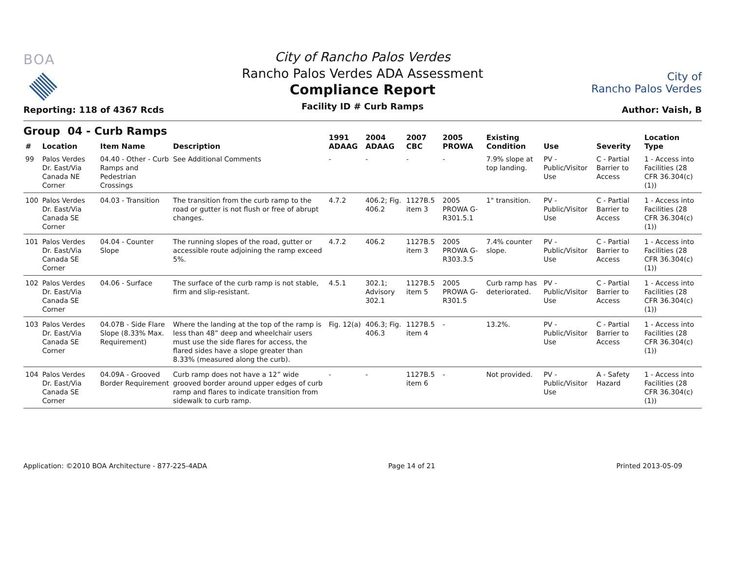BOA
Reporting: 118 of 4367 Rcds
City of Rancho Palos Verdes
Rancho Palos Verdes ADA Assessment
Compliance Report
Facility ID # Curb Ramps
City of
Rancho Palos Verdes
Author: Vaish, B
Group 04 - Curb Ramps
| # | Location | Item Name | Description | 1991 ADAAG | 2004 ADAAG | 2007 CBC | 2005 PROWA | Existing Condition | Use | Severity | Location Type |
| --- | --- | --- | --- | --- | --- | --- | --- | --- | --- | --- | --- |
| 99 | Palos Verdes Dr. East/Via Canada NE Corner | 04.40 - Other - Curb Ramps and Pedestrian Crossings | See Additional Comments | - | - | - | - | 7.9% slope at top landing. | PV - Public/Visitor Use | C - Partial Barrier to Access | 1 - Access into Facilities (28 CFR 36.304(c)(1)) |
| 100 | Palos Verdes Dr. East/Via Canada SE Corner | 04.03 - Transition | The transition from the curb ramp to the road or gutter is not flush or free of abrupt changes. | 4.7.2 | 406.2; Fig. 406.2 | 1127B.5 item 3 | 2005 PROWA G-R301.5.1 | 1" transition. | PV - Public/Visitor Use | C - Partial Barrier to Access | 1 - Access into Facilities (28 CFR 36.304(c)(1)) |
| 101 | Palos Verdes Dr. East/Via Canada SE Corner | 04.04 - Counter Slope | The running slopes of the road, gutter or accessible route adjoining the ramp exceed 5%. | 4.7.2 | 406.2 | 1127B.5 item 3 | 2005 PROWA G-R303.3.5 | 7.4% counter slope. | PV - Public/Visitor Use | C - Partial Barrier to Access | 1 - Access into Facilities (28 CFR 36.304(c)(1)) |
| 102 | Palos Verdes Dr. East/Via Canada SE Corner | 04.06 - Surface | The surface of the curb ramp is not stable, firm and slip-resistant. | 4.5.1 | 302.1; Advisory 302.1 | 1127B.5 item 5 | 2005 PROWA G-R301.5 | Curb ramp has deteriorated. | PV - Public/Visitor Use | C - Partial Barrier to Access | 1 - Access into Facilities (28 CFR 36.304(c)(1)) |
| 103 | Palos Verdes Dr. East/Via Canada SE Corner | 04.07B - Side Flare Slope (8.33% Max. Requirement) | Where the landing at the top of the ramp is less than 48” deep and wheelchair users must use the side flares for access, the flared sides have a slope greater than 8.33% (measured along the curb). | Fig. 12(a) | 406.3; Fig. 406.3 | 1127B.5 item 4 | - | 13.2%. | PV - Public/Visitor Use | C - Partial Barrier to Access | 1 - Access into Facilities (28 CFR 36.304(c)(1)) |
| 104 | Palos Verdes Dr. East/Via Canada SE Corner | 04.09A - Grooved Border Requirement | Curb ramp does not have a 12” wide grooved border around upper edges of curb ramp and flares to indicate transition from sidewalk to curb ramp. | - | - | 1127B.5 item 6 | - | Not provided. | PV - Public/Visitor Use | A - Safety Hazard | 1 - Access into Facilities (28 CFR 36.304(c)(1)) |
Application: ©2010 BOA Architecture - 877-225-4ADA Page 14 of 21 Printed 2013-05-09